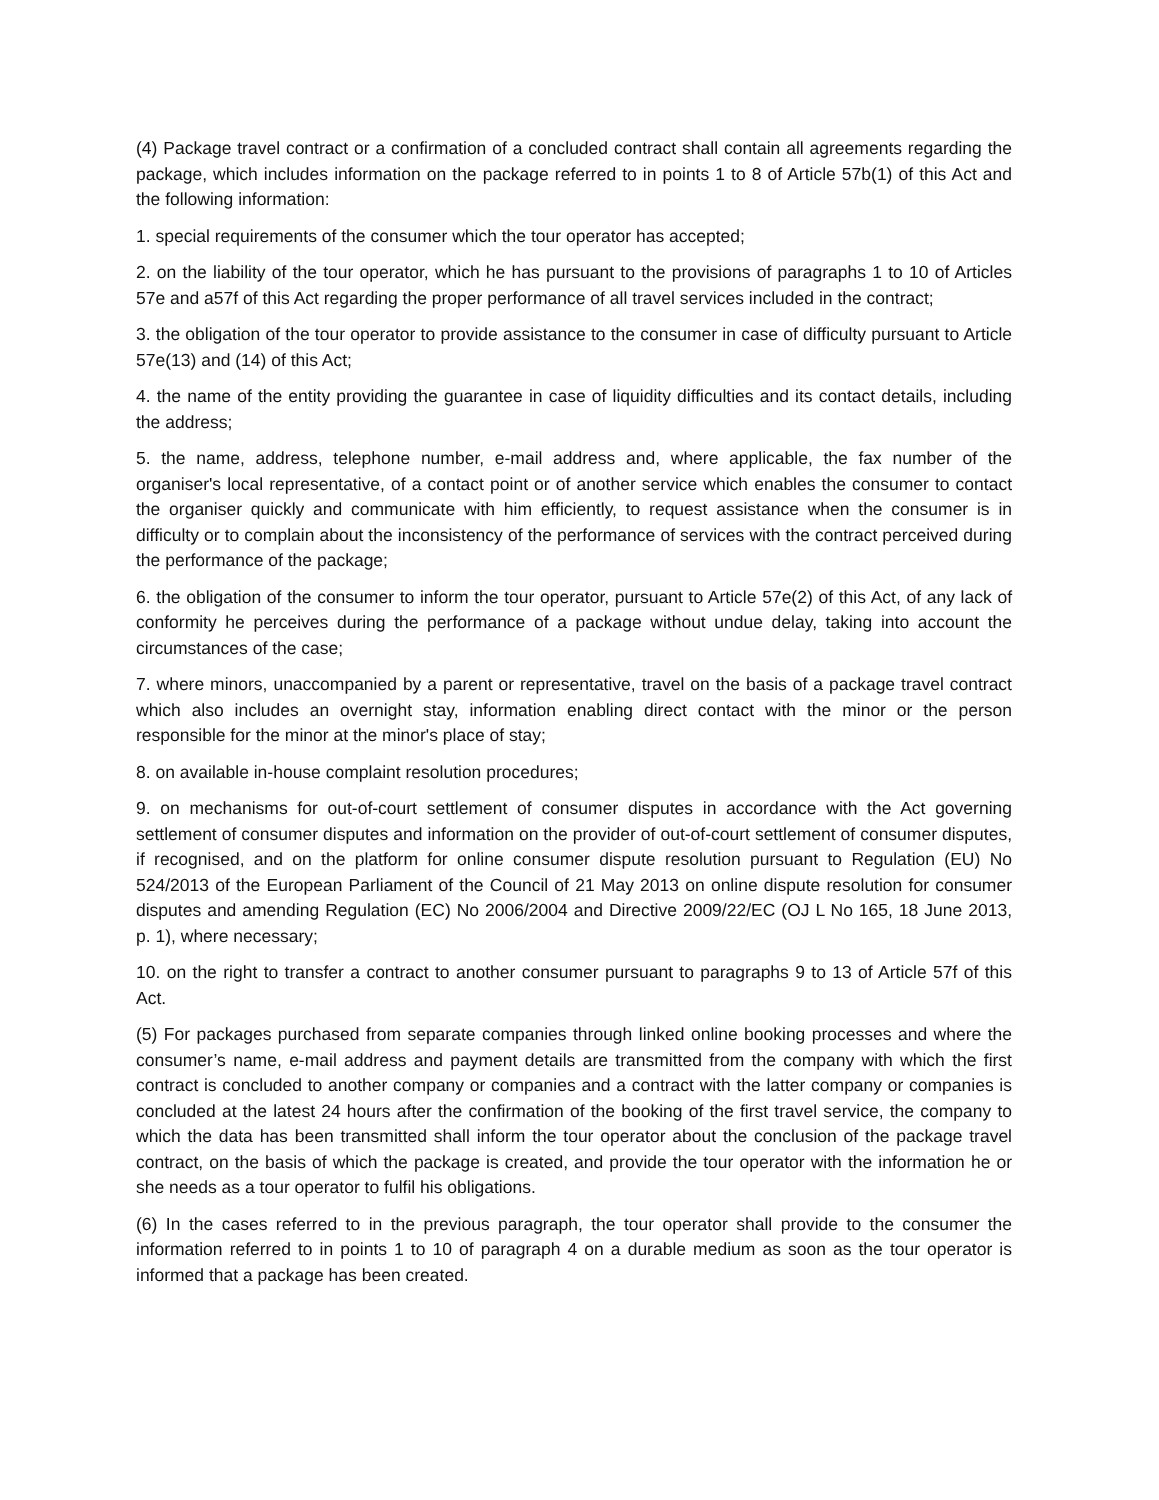(4) Package travel contract or a confirmation of a concluded contract shall contain all agreements regarding the package, which includes information on the package referred to in points 1 to 8 of Article 57b(1) of this Act and the following information:
1. special requirements of the consumer which the tour operator has accepted;
2. on the liability of the tour operator, which he has pursuant to the provisions of paragraphs 1 to 10 of Articles 57e and a57f of this Act regarding the proper performance of all travel services included in the contract;
3. the obligation of the tour operator to provide assistance to the consumer in case of difficulty pursuant to Article 57e(13) and (14) of this Act;
4. the name of the entity providing the guarantee in case of liquidity difficulties and its contact details, including the address;
5. the name, address, telephone number, e-mail address and, where applicable, the fax number of the organiser's local representative, of a contact point or of another service which enables the consumer to contact the organiser quickly and communicate with him efficiently, to request assistance when the consumer is in difficulty or to complain about the inconsistency of the performance of services with the contract perceived during the performance of the package;
6. the obligation of the consumer to inform the tour operator, pursuant to Article 57e(2) of this Act, of any lack of conformity he perceives during the performance of a package without undue delay, taking into account the circumstances of the case;
7. where minors, unaccompanied by a parent or representative, travel on the basis of a package travel contract which also includes an overnight stay, information enabling direct contact with the minor or the person responsible for the minor at the minor's place of stay;
8. on available in-house complaint resolution procedures;
9. on mechanisms for out-of-court settlement of consumer disputes in accordance with the Act governing settlement of consumer disputes and information on the provider of out-of-court settlement of consumer disputes, if recognised, and on the platform for online consumer dispute resolution pursuant to Regulation (EU) No 524/2013 of the European Parliament of the Council of 21 May 2013 on online dispute resolution for consumer disputes and amending Regulation (EC) No 2006/2004 and Directive 2009/22/EC (OJ L No 165, 18 June 2013, p. 1), where necessary;
10. on the right to transfer a contract to another consumer pursuant to paragraphs 9 to 13 of Article 57f of this Act.
(5) For packages purchased from separate companies through linked online booking processes and where the consumer’s name, e-mail address and payment details are transmitted from the company with which the first contract is concluded to another company or companies and a contract with the latter company or companies is concluded at the latest 24 hours after the confirmation of the booking of the first travel service, the company to which the data has been transmitted shall inform the tour operator about the conclusion of the package travel contract, on the basis of which the package is created, and provide the tour operator with the information he or she needs as a tour operator to fulfil his obligations.
(6) In the cases referred to in the previous paragraph, the tour operator shall provide to the consumer the information referred to in points 1 to 10 of paragraph 4 on a durable medium as soon as the tour operator is informed that a package has been created.